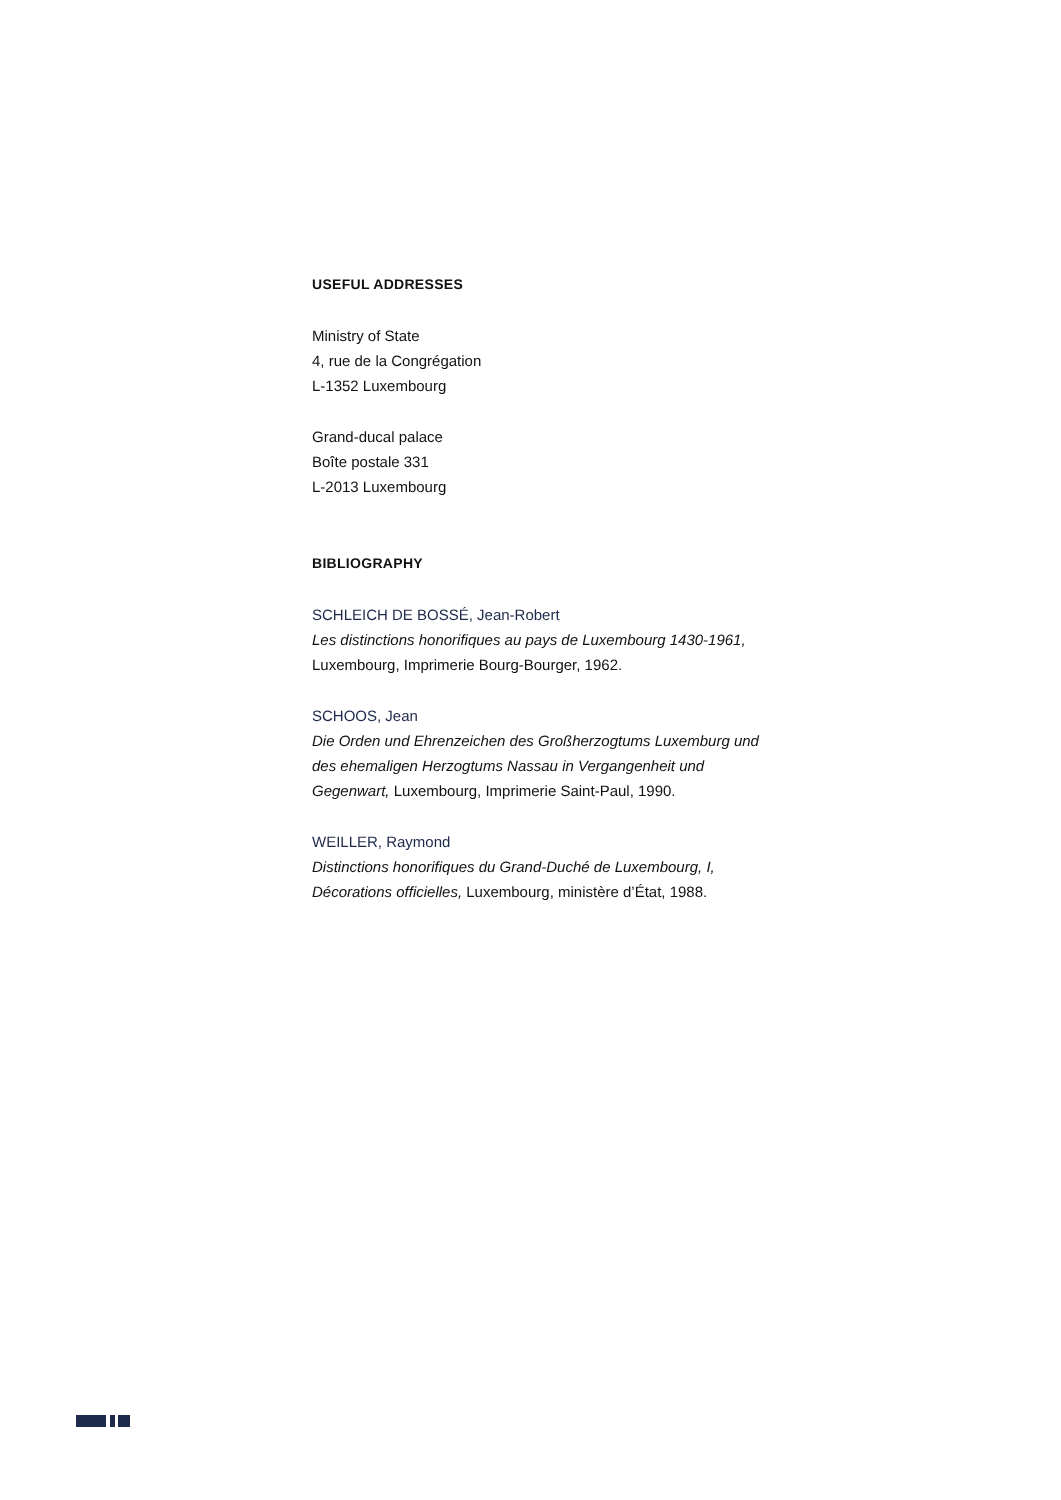USEFUL ADDRESSES
Ministry of State
4, rue de la Congrégation
L-1352 Luxembourg
Grand-ducal palace
Boîte postale 331
L-2013 Luxembourg
BIBLIOGRAPHY
SCHLEICH DE BOSSÉ, Jean-Robert
Les distinctions honorifiques au pays de Luxembourg 1430-1961,
Luxembourg, Imprimerie Bourg-Bourger, 1962.
SCHOOS, Jean
Die Orden und Ehrenzeichen des Großherzogtums Luxemburg und des ehemaligen Herzogtums Nassau in Vergangenheit und Gegenwart, Luxembourg, Imprimerie Saint-Paul, 1990.
WEILLER, Raymond
Distinctions honorifiques du Grand-Duché de Luxembourg, I, Décorations officielles, Luxembourg, ministère d’État, 1988.